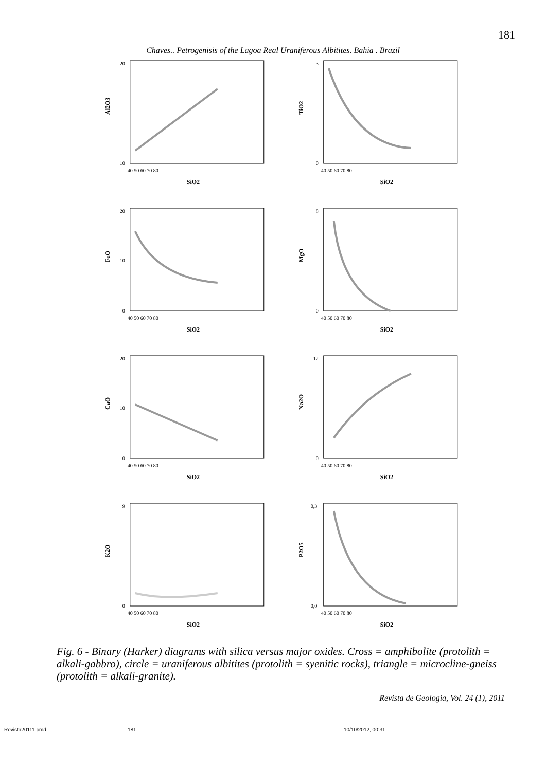181
Chaves.. Petrogenisis of the Lagoa Real Uraniferous Albitites. Bahia . Brazil
Al2O3
20
10
40 50 60 70 80
SiO2
TiO2
3
0
40 50 60 70 80
SiO2
FeO
20
10
0
40 50 60 70 80
SiO2
MgO
8
0
40 50 60 70 80
SiO2
CaO
20
10
0
40 50 60 70 80
SiO2
Na2O
12
0
40 50 60 70 80
SiO2
K2O
9
0
40 50 60 70 80
SiO2
P2O5
0,3
0,0
40 50 60 70 80
SiO2
Fig. 6 - Binary (Harker) diagrams with silica versus major oxides. Cross = amphibolite (protolith = alkali-gabbro), circle = uraniferous albitites (protolith = syenitic rocks), triangle = microcline-gneiss (protolith = alkali-granite).
Revista de Geologia, Vol. 24 (1), 2011
Revista20111.pmd 181 10/10/2012, 00:31